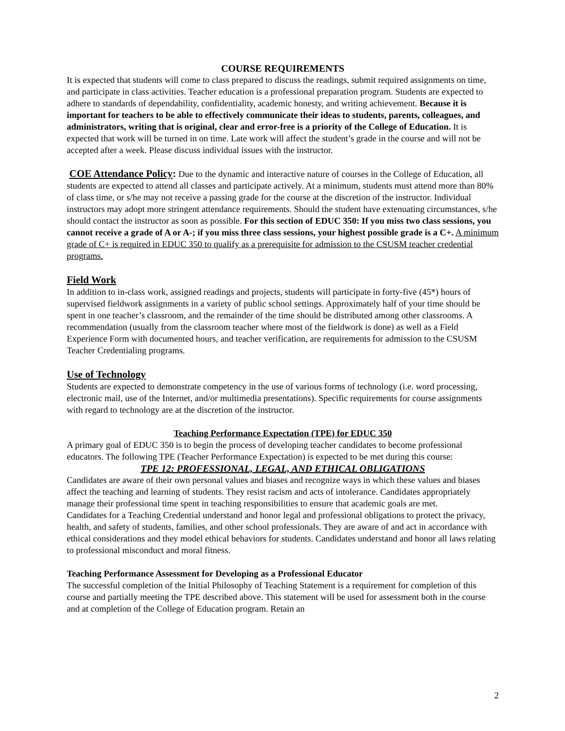COURSE REQUIREMENTS
It is expected that students will come to class prepared to discuss the readings, submit required assignments on time, and participate in class activities. Teacher education is a professional preparation program. Students are expected to adhere to standards of dependability, confidentiality, academic honesty, and writing achievement. Because it is important for teachers to be able to effectively communicate their ideas to students, parents, colleagues, and administrators, writing that is original, clear and error-free is a priority of the College of Education. It is expected that work will be turned in on time. Late work will affect the student’s grade in the course and will not be accepted after a week. Please discuss individual issues with the instructor.
COE Attendance Policy: Due to the dynamic and interactive nature of courses in the College of Education, all students are expected to attend all classes and participate actively. At a minimum, students must attend more than 80% of class time, or s/he may not receive a passing grade for the course at the discretion of the instructor. Individual instructors may adopt more stringent attendance requirements. Should the student have extenuating circumstances, s/he should contact the instructor as soon as possible. For this section of EDUC 350: If you miss two class sessions, you cannot receive a grade of A or A-; if you miss three class sessions, your highest possible grade is a C+. A minimum grade of C+ is required in EDUC 350 to qualify as a prerequisite for admission to the CSUSM teacher credential programs.
Field Work
In addition to in-class work, assigned readings and projects, students will participate in forty-five (45*) hours of supervised fieldwork assignments in a variety of public school settings. Approximately half of your time should be spent in one teacher’s classroom, and the remainder of the time should be distributed among other classrooms. A recommendation (usually from the classroom teacher where most of the fieldwork is done) as well as a Field Experience Form with documented hours, and teacher verification, are requirements for admission to the CSUSM Teacher Credentialing programs.
Use of Technology
Students are expected to demonstrate competency in the use of various forms of technology (i.e. word processing, electronic mail, use of the Internet, and/or multimedia presentations). Specific requirements for course assignments with regard to technology are at the discretion of the instructor.
Teaching Performance Expectation (TPE) for EDUC 350
A primary goal of EDUC 350 is to begin the process of developing teacher candidates to become professional educators. The following TPE (Teacher Performance Expectation) is expected to be met during this course:
TPE 12: PROFESSIONAL, LEGAL, AND ETHICAL OBLIGATIONS
Candidates are aware of their own personal values and biases and recognize ways in which these values and biases affect the teaching and learning of students. They resist racism and acts of intolerance. Candidates appropriately manage their professional time spent in teaching responsibilities to ensure that academic goals are met.
Candidates for a Teaching Credential understand and honor legal and professional obligations to protect the privacy, health, and safety of students, families, and other school professionals. They are aware of and act in accordance with ethical considerations and they model ethical behaviors for students. Candidates understand and honor all laws relating to professional misconduct and moral fitness.
Teaching Performance Assessment for Developing as a Professional Educator
The successful completion of the Initial Philosophy of Teaching Statement is a requirement for completion of this course and partially meeting the TPE described above. This statement will be used for assessment both in the course and at completion of the College of Education program. Retain an
2